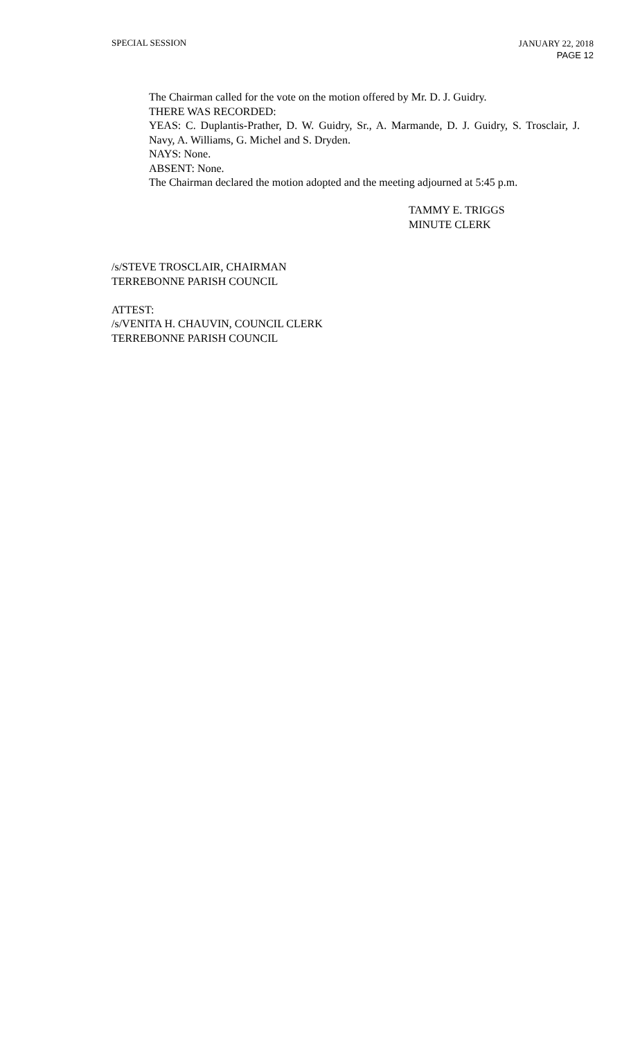SPECIAL SESSION
JANUARY 22, 2018
PAGE 12
The Chairman called for the vote on the motion offered by Mr. D. J. Guidry.
THERE WAS RECORDED:
YEAS: C. Duplantis-Prather, D. W. Guidry, Sr., A. Marmande, D. J. Guidry, S. Trosclair, J. Navy, A. Williams, G. Michel and S. Dryden.
NAYS: None.
ABSENT: None.
The Chairman declared the motion adopted and the meeting adjourned at 5:45 p.m.
TAMMY E. TRIGGS
MINUTE CLERK
/s/STEVE TROSCLAIR, CHAIRMAN
TERREBONNE PARISH COUNCIL
ATTEST:
/s/VENITA H. CHAUVIN, COUNCIL CLERK
TERREBONNE PARISH COUNCIL